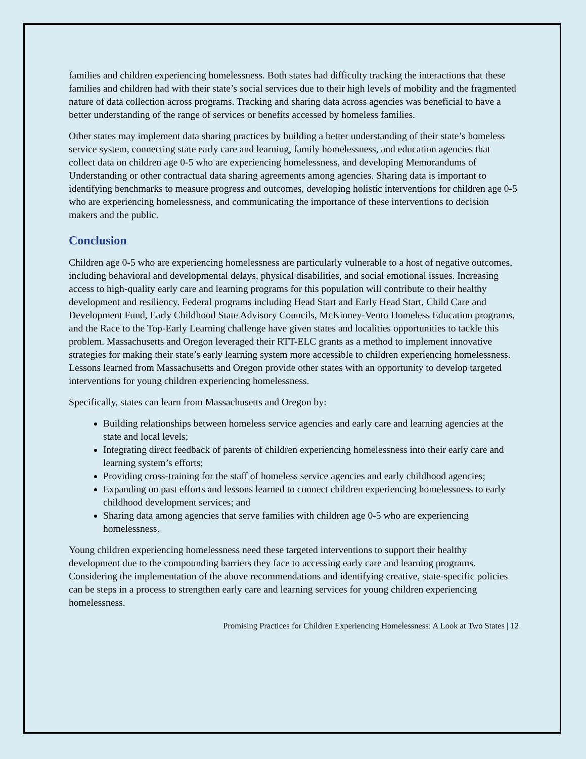families and children experiencing homelessness. Both states had difficulty tracking the interactions that these families and children had with their state’s social services due to their high levels of mobility and the fragmented nature of data collection across programs. Tracking and sharing data across agencies was beneficial to have a better understanding of the range of services or benefits accessed by homeless families.
Other states may implement data sharing practices by building a better understanding of their state’s homeless service system, connecting state early care and learning, family homelessness, and education agencies that collect data on children age 0-5 who are experiencing homelessness, and developing Memorandums of Understanding or other contractual data sharing agreements among agencies. Sharing data is important to identifying benchmarks to measure progress and outcomes, developing holistic interventions for children age 0-5 who are experiencing homelessness, and communicating the importance of these interventions to decision makers and the public.
Conclusion
Children age 0-5 who are experiencing homelessness are particularly vulnerable to a host of negative outcomes, including behavioral and developmental delays, physical disabilities, and social emotional issues. Increasing access to high-quality early care and learning programs for this population will contribute to their healthy development and resiliency. Federal programs including Head Start and Early Head Start, Child Care and Development Fund, Early Childhood State Advisory Councils, McKinney-Vento Homeless Education programs, and the Race to the Top-Early Learning challenge have given states and localities opportunities to tackle this problem. Massachusetts and Oregon leveraged their RTT-ELC grants as a method to implement innovative strategies for making their state’s early learning system more accessible to children experiencing homelessness. Lessons learned from Massachusetts and Oregon provide other states with an opportunity to develop targeted interventions for young children experiencing homelessness.
Specifically, states can learn from Massachusetts and Oregon by:
Building relationships between homeless service agencies and early care and learning agencies at the state and local levels;
Integrating direct feedback of parents of children experiencing homelessness into their early care and learning system’s efforts;
Providing cross-training for the staff of homeless service agencies and early childhood agencies;
Expanding on past efforts and lessons learned to connect children experiencing homelessness to early childhood development services; and
Sharing data among agencies that serve families with children age 0-5 who are experiencing homelessness.
Young children experiencing homelessness need these targeted interventions to support their healthy development due to the compounding barriers they face to accessing early care and learning programs. Considering the implementation of the above recommendations and identifying creative, state-specific policies can be steps in a process to strengthen early care and learning services for young children experiencing homelessness.
Promising Practices for Children Experiencing Homelessness: A Look at Two States | 12